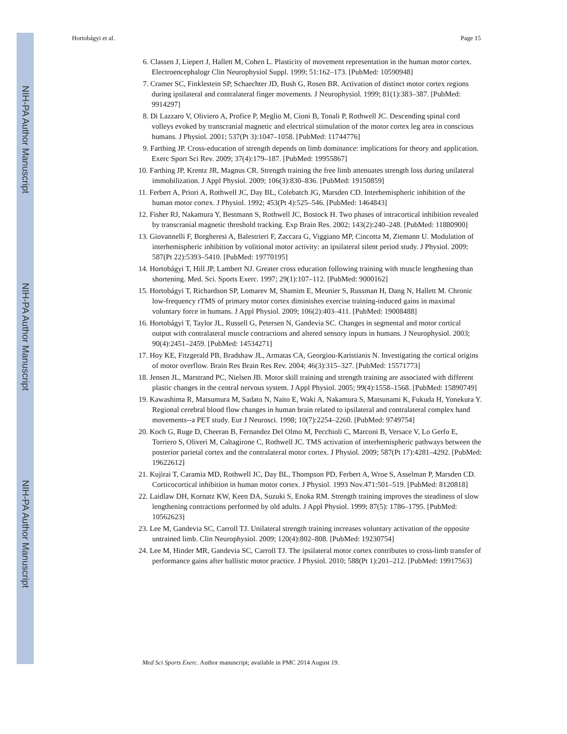NIH-PA Author Manuscript
NIH-PA Author Manuscript
NIH-PA Author Manuscript
Hortobágyi et al. Page 15
6. Classen J, Liepert J, Hallett M, Cohen L. Plasticity of movement representation in the human motor cortex. Electroencephalogr Clin Neurophysiol Suppl. 1999; 51:162–173. [PubMed: 10590948]
7. Cramer SC, Finklestein SP, Schaechter JD, Bush G, Rosen BR. Activation of distinct motor cortex regions during ipsilateral and contralateral finger movements. J Neurophysiol. 1999; 81(1):383–387. [PubMed: 9914297]
8. Di Lazzaro V, Oliviero A, Profice P, Meglio M, Cioni B, Tonali P, Rothwell JC. Descending spinal cord volleys evoked by transcranial magnetic and electrical stimulation of the motor cortex leg area in conscious humans. J Physiol. 2001; 537(Pt 3):1047–1058. [PubMed: 11744776]
9. Farthing JP. Cross-education of strength depends on limb dominance: implications for theory and application. Exerc Sport Sci Rev. 2009; 37(4):179–187. [PubMed: 19955867]
10. Farthing JP, Krentz JR, Magnus CR. Strength training the free limb attenuates strength loss during unilateral immobilization. J Appl Physiol. 2009; 106(3):830–836. [PubMed: 19150859]
11. Ferbert A, Priori A, Rothwell JC, Day BL, Colebatch JG, Marsden CD. Interhemispheric inhibition of the human motor cortex. J Physiol. 1992; 453(Pt 4):525–546. [PubMed: 1464843]
12. Fisher RJ, Nakamura Y, Bestmann S, Rothwell JC, Bostock H. Two phases of intracortical inhibition revealed by transcranial magnetic threshold tracking. Exp Brain Res. 2002; 143(2):240–248. [PubMed: 11880900]
13. Giovannelli F, Borgheresi A, Balestrieri F, Zaccara G, Viggiano MP, Cincotta M, Ziemann U. Modulation of interhemispheric inhibition by volitional motor activity: an ipsilateral silent period study. J Physiol. 2009; 587(Pt 22):5393–5410. [PubMed: 19770195]
14. Hortobágyi T, Hill JP, Lambert NJ. Greater cross education following training with muscle lengthening than shortening. Med. Sci. Sports Exerc. 1997; 29(1):107–112. [PubMed: 9000162]
15. Hortobágyi T, Richardson SP, Lomarev M, Shamim E, Meunier S, Russman H, Dang N, Hallett M. Chronic low-frequency rTMS of primary motor cortex diminishes exercise training-induced gains in maximal voluntary force in humans. J Appl Physiol. 2009; 106(2):403–411. [PubMed: 19008488]
16. Hortobágyi T, Taylor JL, Russell G, Petersen N, Gandevia SC. Changes in segmental and motor cortical output with contralateral muscle contractions and altered sensory inputs in humans. J Neurophysiol. 2003; 90(4):2451–2459. [PubMed: 14534271]
17. Hoy KE, Fitzgerald PB, Bradshaw JL, Armatas CA, Georgiou-Karistianis N. Investigating the cortical origins of motor overflow. Brain Res Brain Res Rev. 2004; 46(3):315–327. [PubMed: 15571773]
18. Jensen JL, Marstrand PC, Nielsen JB. Motor skill training and strength training are associated with different plastic changes in the central nervous system. J Appl Physiol. 2005; 99(4):1558–1568. [PubMed: 15890749]
19. Kawashima R, Matsumura M, Sadato N, Naito E, Waki A, Nakamura S, Matsunami K, Fukuda H, Yonekura Y. Regional cerebral blood flow changes in human brain related to ipsilateral and contralateral complex hand movements--a PET study. Eur J Neurosci. 1998; 10(7):2254–2260. [PubMed: 9749754]
20. Koch G, Ruge D, Cheeran B, Fernandez Del Olmo M, Pecchioli C, Marconi B, Versace V, Lo Gerfo E, Torriero S, Oliveri M, Caltagirone C, Rothwell JC. TMS activation of interhemispheric pathways between the posterior parietal cortex and the contralateral motor cortex. J Physiol. 2009; 587(Pt 17):4281–4292. [PubMed: 19622612]
21. Kujirai T, Caramia MD, Rothwell JC, Day BL, Thompson PD, Ferbert A, Wroe S, Asselman P, Marsden CD. Corticocortical inhibition in human motor cortex. J Physiol. 1993 Nov.471:501–519. [PubMed: 8120818]
22. Laidlaw DH, Kornatz KW, Keen DA, Suzuki S, Enoka RM. Strength training improves the steadiness of slow lengthening contractions performed by old adults. J Appl Physiol. 1999; 87(5): 1786–1795. [PubMed: 10562623]
23. Lee M, Gandevia SC, Carroll TJ. Unilateral strength training increases voluntary activation of the opposite untrained limb. Clin Neurophysiol. 2009; 120(4):802–808. [PubMed: 19230754]
24. Lee M, Hinder MR, Gandevia SC, Carroll TJ. The ipsilateral motor cortex contributes to cross-limb transfer of performance gains after ballistic motor practice. J Physiol. 2010; 588(Pt 1):201–212. [PubMed: 19917563]
Med Sci Sports Exerc. Author manuscript; available in PMC 2014 August 19.